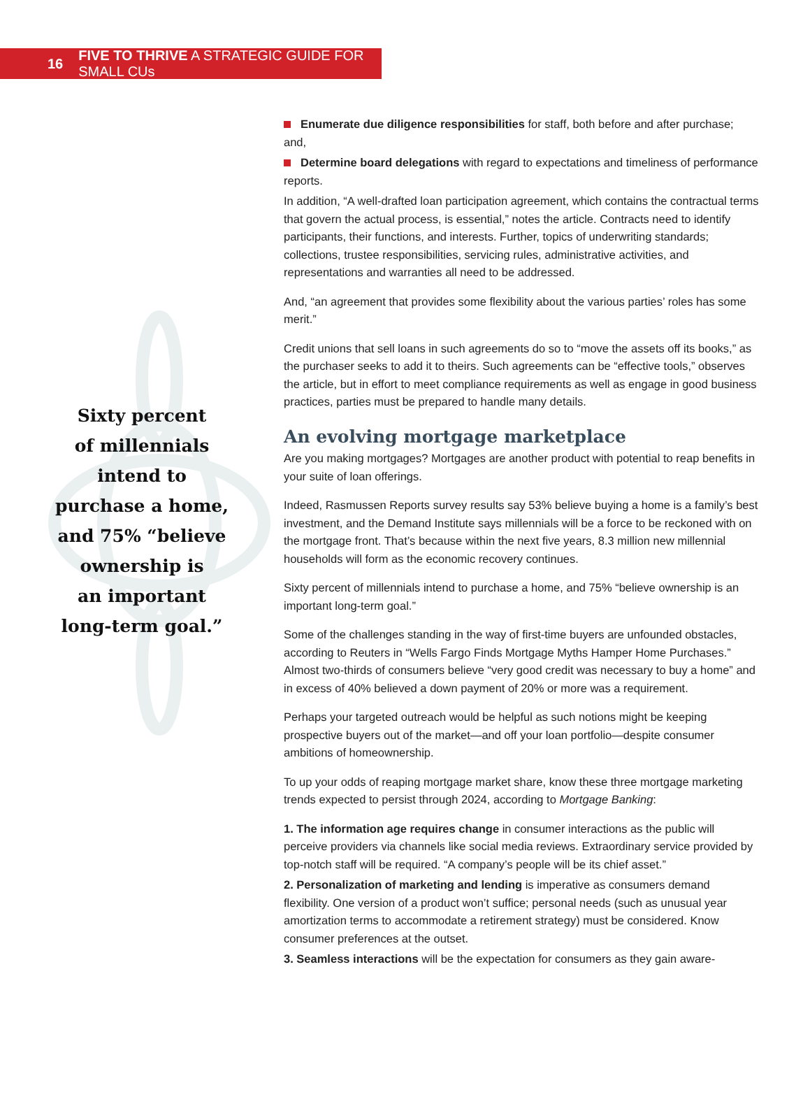16 FIVE TO THRIVE A STRATEGIC GUIDE FOR SMALL CUs
Sixty percent
of millennials
intend to
purchase a home,
and 75% “believe
ownership is
an important
long-term goal.”
Enumerate due diligence responsibilities for staff, both before and after purchase; and,
Determine board delegations with regard to expectations and timeliness of performance reports.
In addition, “A well-drafted loan participation agreement, which contains the contractual terms that govern the actual process, is essential,” notes the article. Contracts need to identify participants, their functions, and interests. Further, topics of underwriting standards; collections, trustee responsibilities, servicing rules, administrative activities, and representations and warranties all need to be addressed.
And, “an agreement that provides some flexibility about the various parties’ roles has some merit.”
Credit unions that sell loans in such agreements do so to “move the assets off its books,” as the purchaser seeks to add it to theirs. Such agreements can be “effective tools,” observes the article, but in effort to meet compliance requirements as well as engage in good business practices, parties must be prepared to handle many details.
An evolving mortgage marketplace
Are you making mortgages? Mortgages are another product with potential to reap benefits in your suite of loan offerings.
Indeed, Rasmussen Reports survey results say 53% believe buying a home is a family’s best investment, and the Demand Institute says millennials will be a force to be reckoned with on the mortgage front. That’s because within the next five years, 8.3 million new millennial households will form as the economic recovery continues.
Sixty percent of millennials intend to purchase a home, and 75% “believe ownership is an important long-term goal.”
Some of the challenges standing in the way of first-time buyers are unfounded obstacles, according to Reuters in “Wells Fargo Finds Mortgage Myths Hamper Home Purchases.” Almost two-thirds of consumers believe “very good credit was necessary to buy a home” and in excess of 40% believed a down payment of 20% or more was a requirement.
Perhaps your targeted outreach would be helpful as such notions might be keeping prospective buyers out of the market—and off your loan portfolio—despite consumer ambitions of homeownership.
To up your odds of reaping mortgage market share, know these three mortgage marketing trends expected to persist through 2024, according to Mortgage Banking:
1. The information age requires change in consumer interactions as the public will perceive providers via channels like social media reviews. Extraordinary service provided by top-notch staff will be required. “A company’s people will be its chief asset.”
2. Personalization of marketing and lending is imperative as consumers demand flexibility. One version of a product won’t suffice; personal needs (such as unusual year amortization terms to accommodate a retirement strategy) must be considered. Know consumer preferences at the outset.
3. Seamless interactions will be the expectation for consumers as they gain aware-